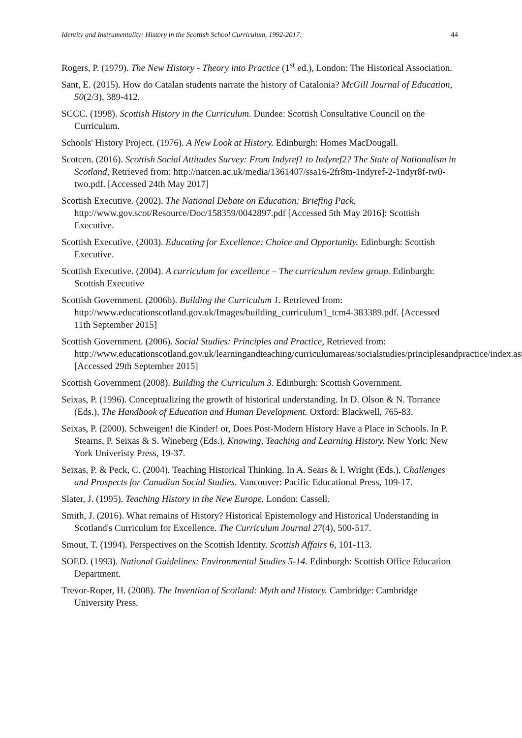Identity and Instrumentality: History in the Scottish School Curriculum, 1992-2017. 44
Rogers, P. (1979). The New History - Theory into Practice (1<sup>st</sup> ed.), London: The Historical Association.
Sant, E. (2015). How do Catalan students narrate the history of Catalonia? McGill Journal of Education, 50(2/3), 389-412.
SCCC. (1998). Scottish History in the Curriculum. Dundee: Scottish Consultative Council on the Curriculum.
Schools' History Project. (1976). A New Look at History. Edinburgh: Homes MacDougall.
Scotcen. (2016). Scottish Social Attitudes Survey: From Indyref1 to Indyref2? The State of Nationalism in Scotland, Retrieved from: http://natcen.ac.uk/media/1361407/ssa16-2fr8m-1ndyref-2-1ndyr8f-tw0-two.pdf. [Accessed 24th May 2017]
Scottish Executive. (2002). The National Debate on Education: Briefing Pack, http://www.gov.scot/Resource/Doc/158359/0042897.pdf [Accessed 5th May 2016]: Scottish Executive.
Scottish Executive. (2003). Educating for Excellence: Choice and Opportunity. Edinburgh: Scottish Executive.
Scottish Executive. (2004). A curriculum for excellence – The curriculum review group. Edinburgh: Scottish Executive
Scottish Government. (2006b). Building the Curriculum 1. Retrieved from: http://www.educationscotland.gov.uk/Images/building_curriculum1_tcm4-383389.pdf. [Accessed 11th September 2015]
Scottish Government. (2006). Social Studies: Principles and Practice, Retrieved from: http://www.educationscotland.gov.uk/learningandteaching/curriculumareas/socialstudies/principlesandpractice/index.asp [Accessed 29th September 2015]
Scottish Government (2008). Building the Curriculum 3. Edinburgh: Scottish Government.
Seixas, P. (1996). Conceptualizing the growth of historical understanding. In D. Olson & N. Torrance (Eds.), The Handbook of Education and Human Development. Oxford: Blackwell, 765-83.
Seixas, P. (2000). Schweigen! die Kinder! or, Does Post-Modern History Have a Place in Schools. In P. Stearns, P. Seixas & S. Wineberg (Eds.), Knowing, Teaching and Learning History. New York: New York Univeristy Press, 19-37.
Seixas, P. & Peck, C. (2004). Teaching Historical Thinking. In A. Sears & I. Wright (Eds.), Challenges and Prospects for Canadian Social Studies. Vancouver: Pacific Educational Press, 109-17.
Slater, J. (1995). Teaching History in the New Europe. London: Cassell.
Smith, J. (2016). What remains of History? Historical Epistemology and Historical Understanding in Scotland's Curriculum for Excellence. The Curriculum Journal 27(4), 500-517.
Smout, T. (1994). Perspectives on the Scottish Identity. Scottish Affairs 6, 101-113.
SOED. (1993). National Guidelines: Environmental Studies 5-14. Edinburgh: Scottish Office Education Department.
Trevor-Roper, H. (2008). The Invention of Scotland: Myth and History. Cambridge: Cambridge University Press.